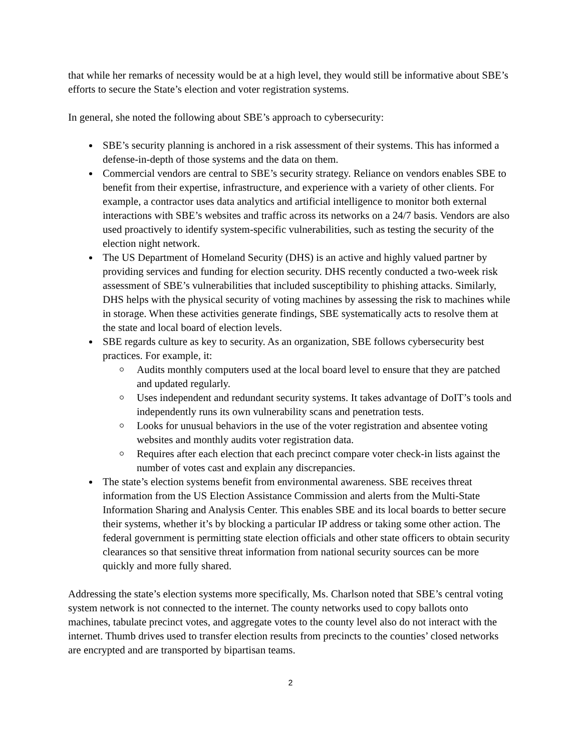that while her remarks of necessity would be at a high level, they would still be informative about SBE’s efforts to secure the State’s election and voter registration systems.
In general, she noted the following about SBE’s approach to cybersecurity:
SBE’s security planning is anchored in a risk assessment of their systems. This has informed a defense-in-depth of those systems and the data on them.
Commercial vendors are central to SBE’s security strategy. Reliance on vendors enables SBE to benefit from their expertise, infrastructure, and experience with a variety of other clients. For example, a contractor uses data analytics and artificial intelligence to monitor both external interactions with SBE’s websites and traffic across its networks on a 24/7 basis. Vendors are also used proactively to identify system-specific vulnerabilities, such as testing the security of the election night network.
The US Department of Homeland Security (DHS) is an active and highly valued partner by providing services and funding for election security. DHS recently conducted a two-week risk assessment of SBE’s vulnerabilities that included susceptibility to phishing attacks. Similarly, DHS helps with the physical security of voting machines by assessing the risk to machines while in storage. When these activities generate findings, SBE systematically acts to resolve them at the state and local board of election levels.
SBE regards culture as key to security. As an organization, SBE follows cybersecurity best practices. For example, it:
Audits monthly computers used at the local board level to ensure that they are patched and updated regularly.
Uses independent and redundant security systems. It takes advantage of DoIT’s tools and independently runs its own vulnerability scans and penetration tests.
Looks for unusual behaviors in the use of the voter registration and absentee voting websites and monthly audits voter registration data.
Requires after each election that each precinct compare voter check-in lists against the number of votes cast and explain any discrepancies.
The state’s election systems benefit from environmental awareness. SBE receives threat information from the US Election Assistance Commission and alerts from the Multi-State Information Sharing and Analysis Center. This enables SBE and its local boards to better secure their systems, whether it’s by blocking a particular IP address or taking some other action. The federal government is permitting state election officials and other state officers to obtain security clearances so that sensitive threat information from national security sources can be more quickly and more fully shared.
Addressing the state’s election systems more specifically, Ms. Charlson noted that SBE’s central voting system network is not connected to the internet. The county networks used to copy ballots onto machines, tabulate precinct votes, and aggregate votes to the county level also do not interact with the internet. Thumb drives used to transfer election results from precincts to the counties’ closed networks are encrypted and are transported by bipartisan teams.
2